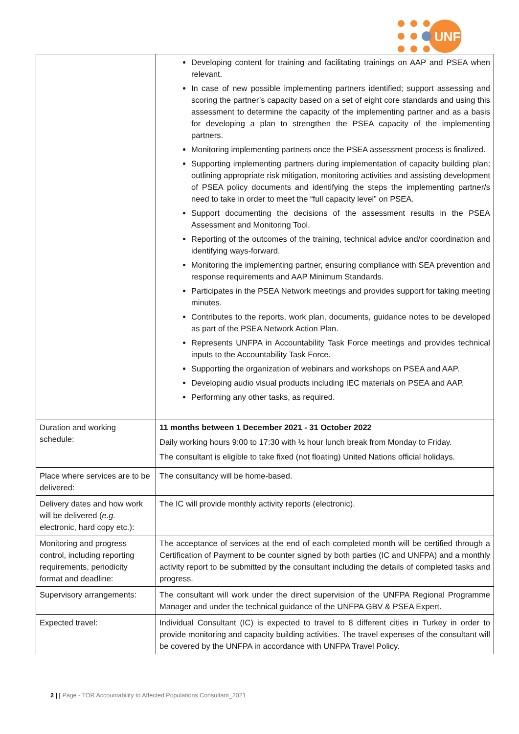UNFPA
| | Developing content for training and facilitating trainings on AAP and PSEA when relevant. In case of new possible implementing partners identified; support assessing and scoring the partner’s capacity based on a set of eight core standards and using this assessment to determine the capacity of the implementing partner and as a basis for developing a plan to strengthen the PSEA capacity of the implementing partners. Monitoring implementing partners once the PSEA assessment process is finalized. Supporting implementing partners during implementation of capacity building plan; outlining appropriate risk mitigation, monitoring activities and assisting development of PSEA policy documents and identifying the steps the implementing partner/s need to take in order to meet the “full capacity level” on PSEA. Support documenting the decisions of the assessment results in the PSEA Assessment and Monitoring Tool. Reporting of the outcomes of the training, technical advice and/or coordination and identifying ways-forward. Monitoring the implementing partner, ensuring compliance with SEA prevention and response requirements and AAP Minimum Standards. Participates in the PSEA Network meetings and provides support for taking meeting minutes. Contributes to the reports, work plan, documents, guidance notes to be developed as part of the PSEA Network Action Plan. Represents UNFPA in Accountability Task Force meetings and provides technical inputs to the Accountability Task Force. Supporting the organization of webinars and workshops on PSEA and AAP. Developing audio visual products including IEC materials on PSEA and AAP. Performing any other tasks, as required. |
| Duration and working schedule: | 11 months between 1 December 2021 - 31 October 2022 Daily working hours 9:00 to 17:30 with ½ hour lunch break from Monday to Friday. The consultant is eligible to take fixed (not floating) United Nations official holidays. |
| Place where services are to be delivered: | The consultancy will be home-based. |
| Delivery dates and how work will be delivered ( e.g. electronic, hard copy etc.): | The IC will provide monthly activity reports (electronic). |
| Monitoring and progress control, including reporting requirements, periodicity format and deadline: | The acceptance of services at the end of each completed month will be certified through a Certification of Payment to be counter signed by both parties (IC and UNFPA) and a monthly activity report to be submitted by the consultant including the details of completed tasks and progress. |
| Supervisory arrangements: | The consultant will work under the direct supervision of the UNFPA Regional Programme Manager and under the technical guidance of the UNFPA GBV & PSEA Expert. |
| Expected travel: | Individual Consultant (IC) is expected to travel to 8 different cities in Turkey in order to provide monitoring and capacity building activities. The travel expenses of the consultant will be covered by the UNFPA in accordance with UNFPA Travel Policy. |
2 | | Page - TOR Accountability to Affected Populations Consultant_2021